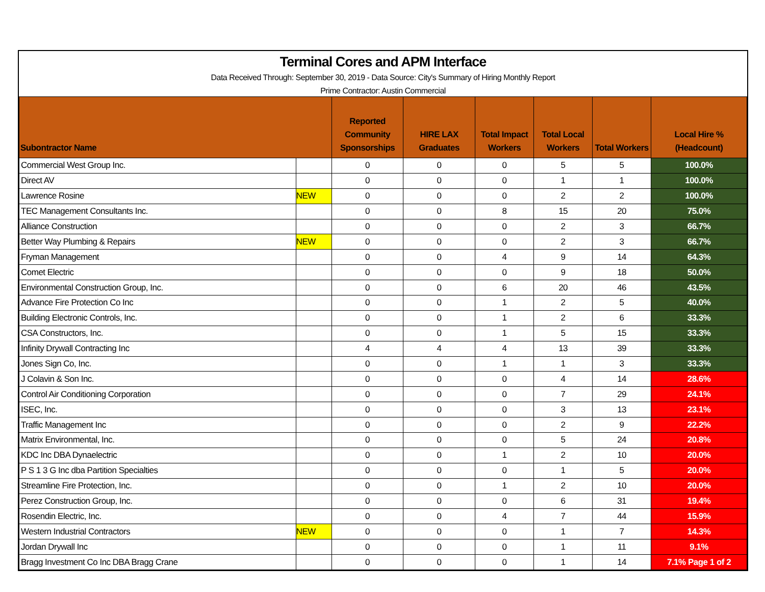Terminal Cores and APM Interface
Data Received Through: September 30, 2019 - Data Source: City's Summary of Hiring Monthly Report
Prime Contractor: Austin Commercial
| Subontractor Name | | Reported Community Sponsorships | HIRE LAX Graduates | Total Impact Workers | Total Local Workers | Total Workers | Local Hire % (Headcount) |
| --- | --- | --- | --- | --- | --- | --- | --- |
| Commercial West Group Inc. | | 0 | 0 | 0 | 5 | 5 | 100.0% |
| Direct AV | | 0 | 0 | 0 | 1 | 1 | 100.0% |
| Lawrence Rosine | NEW | 0 | 0 | 0 | 2 | 2 | 100.0% |
| TEC Management Consultants Inc. | | 0 | 0 | 8 | 15 | 20 | 75.0% |
| Alliance Construction | | 0 | 0 | 0 | 2 | 3 | 66.7% |
| Better Way Plumbing & Repairs | NEW | 0 | 0 | 0 | 2 | 3 | 66.7% |
| Fryman Management | | 0 | 0 | 4 | 9 | 14 | 64.3% |
| Comet Electric | | 0 | 0 | 0 | 9 | 18 | 50.0% |
| Environmental Construction Group, Inc. | | 0 | 0 | 6 | 20 | 46 | 43.5% |
| Advance Fire Protection Co Inc | | 0 | 0 | 1 | 2 | 5 | 40.0% |
| Building Electronic Controls, Inc. | | 0 | 0 | 1 | 2 | 6 | 33.3% |
| CSA Constructors, Inc. | | 0 | 0 | 1 | 5 | 15 | 33.3% |
| Infinity Drywall Contracting Inc | | 4 | 4 | 4 | 13 | 39 | 33.3% |
| Jones Sign Co, Inc. | | 0 | 0 | 1 | 1 | 3 | 33.3% |
| J Colavin & Son Inc. | | 0 | 0 | 0 | 4 | 14 | 28.6% |
| Control Air Conditioning Corporation | | 0 | 0 | 0 | 7 | 29 | 24.1% |
| ISEC, Inc. | | 0 | 0 | 0 | 3 | 13 | 23.1% |
| Traffic Management Inc | | 0 | 0 | 0 | 2 | 9 | 22.2% |
| Matrix Environmental, Inc. | | 0 | 0 | 0 | 5 | 24 | 20.8% |
| KDC Inc DBA Dynaelectric | | 0 | 0 | 1 | 2 | 10 | 20.0% |
| P S 1 3 G Inc dba Partition Specialties | | 0 | 0 | 0 | 1 | 5 | 20.0% |
| Streamline Fire Protection, Inc. | | 0 | 0 | 1 | 2 | 10 | 20.0% |
| Perez Construction Group, Inc. | | 0 | 0 | 0 | 6 | 31 | 19.4% |
| Rosendin Electric, Inc. | | 0 | 0 | 4 | 7 | 44 | 15.9% |
| Western Industrial Contractors | NEW | 0 | 0 | 0 | 1 | 7 | 14.3% |
| Jordan Drywall Inc | | 0 | 0 | 0 | 1 | 11 | 9.1% |
| Bragg Investment Co Inc DBA Bragg Crane | | 0 | 0 | 0 | 1 | 14 | 7.1% Page 1 of 2 |